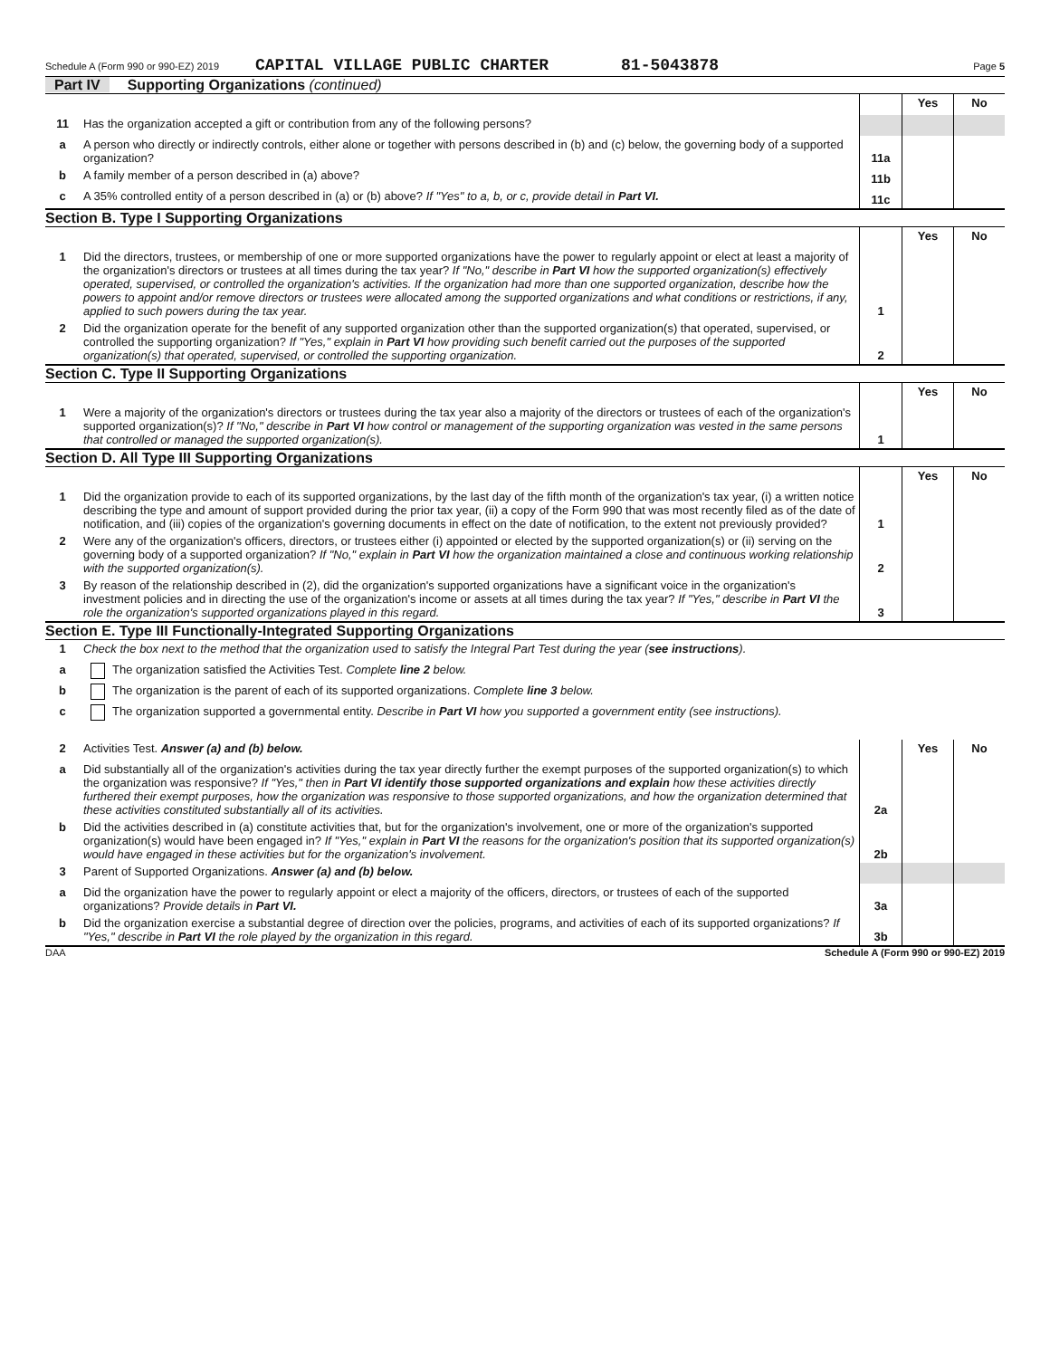Schedule A (Form 990 or 990-EZ) 2019 CAPITAL VILLAGE PUBLIC CHARTER 81-5043878 Page 5
Part IV Supporting Organizations (continued)
| | | | Yes | No |
| 11 | Has the organization accepted a gift or contribution from any of the following persons? | | | |
| a | A person who directly or indirectly controls, either alone or together with persons described in (b) and (c) below, the governing body of a supported organization? | 11a | | |
| b | A family member of a person described in (a) above? | 11b | | |
| c | A 35% controlled entity of a person described in (a) or (b) above? If "Yes" to a, b, or c, provide detail in Part VI. | 11c | | |
Section B. Type I Supporting Organizations
| | | | Yes | No |
| 1 | Did the directors, trustees, or membership of one or more supported organizations have the power to regularly appoint or elect at least a majority of the organization's directors or trustees at all times during the tax year? If "No," describe in Part VI how the supported organization(s) effectively operated, supervised, or controlled the organization's activities. If the organization had more than one supported organization, describe how the powers to appoint and/or remove directors or trustees were allocated among the supported organizations and what conditions or restrictions, if any, applied to such powers during the tax year. | 1 | | |
| 2 | Did the organization operate for the benefit of any supported organization other than the supported organization(s) that operated, supervised, or controlled the supporting organization? If "Yes," explain in Part VI how providing such benefit carried out the purposes of the supported organization(s) that operated, supervised, or controlled the supporting organization. | 2 | | |
Section C. Type II Supporting Organizations
| | | | Yes | No |
| 1 | Were a majority of the organization's directors or trustees during the tax year also a majority of the directors or trustees of each of the organization's supported organization(s)? If "No," describe in Part VI how control or management of the supporting organization was vested in the same persons that controlled or managed the supported organization(s). | 1 | | |
Section D. All Type III Supporting Organizations
| | | | Yes | No |
| 1 | Did the organization provide to each of its supported organizations, by the last day of the fifth month of the organization's tax year, (i) a written notice describing the type and amount of support provided during the prior tax year, (ii) a copy of the Form 990 that was most recently filed as of the date of notification, and (iii) copies of the organization's governing documents in effect on the date of notification, to the extent not previously provided? | 1 | | |
| 2 | Were any of the organization's officers, directors, or trustees either (i) appointed or elected by the supported organization(s) or (ii) serving on the governing body of a supported organization? If "No," explain in Part VI how the organization maintained a close and continuous working relationship with the supported organization(s). | 2 | | |
| 3 | By reason of the relationship described in (2), did the organization's supported organizations have a significant voice in the organization's investment policies and in directing the use of the organization's income or assets at all times during the tax year? If "Yes," describe in Part VI the role the organization's supported organizations played in this regard. | 3 | | |
Section E. Type III Functionally-Integrated Supporting Organizations
| 1 | Check the box next to the method that the organization used to satisfy the Integral Part Test during the year ( see instructions ). |
| a | The organization satisfied the Activities Test. Complete line 2 below. |
| b | The organization is the parent of each of its supported organizations. Complete line 3 below. |
| c | The organization supported a governmental entity. Describe in Part VI how you supported a government entity (see instructions). |
| 2 | Activities Test. Answer (a) and (b) below. | | Yes | No |
| a | Did substantially all of the organization's activities during the tax year directly further the exempt purposes of the supported organization(s) to which the organization was responsive? If "Yes," then in Part VI identify those supported organizations and explain how these activities directly furthered their exempt purposes, how the organization was responsive to those supported organizations, and how the organization determined that these activities constituted substantially all of its activities. | 2a | | |
| b | Did the activities described in (a) constitute activities that, but for the organization's involvement, one or more of the organization's supported organization(s) would have been engaged in? If "Yes," explain in Part VI the reasons for the organization's position that its supported organization(s) would have engaged in these activities but for the organization's involvement. | 2b | | |
| 3 | Parent of Supported Organizations. Answer (a) and (b) below. | | | |
| a | Did the organization have the power to regularly appoint or elect a majority of the officers, directors, or trustees of each of the supported organizations? Provide details in Part VI. | 3a | | |
| b | Did the organization exercise a substantial degree of direction over the policies, programs, and activities of each of its supported organizations? If "Yes," describe in Part VI the role played by the organization in this regard. | 3b | | |
DAA Schedule A (Form 990 or 990-EZ) 2019